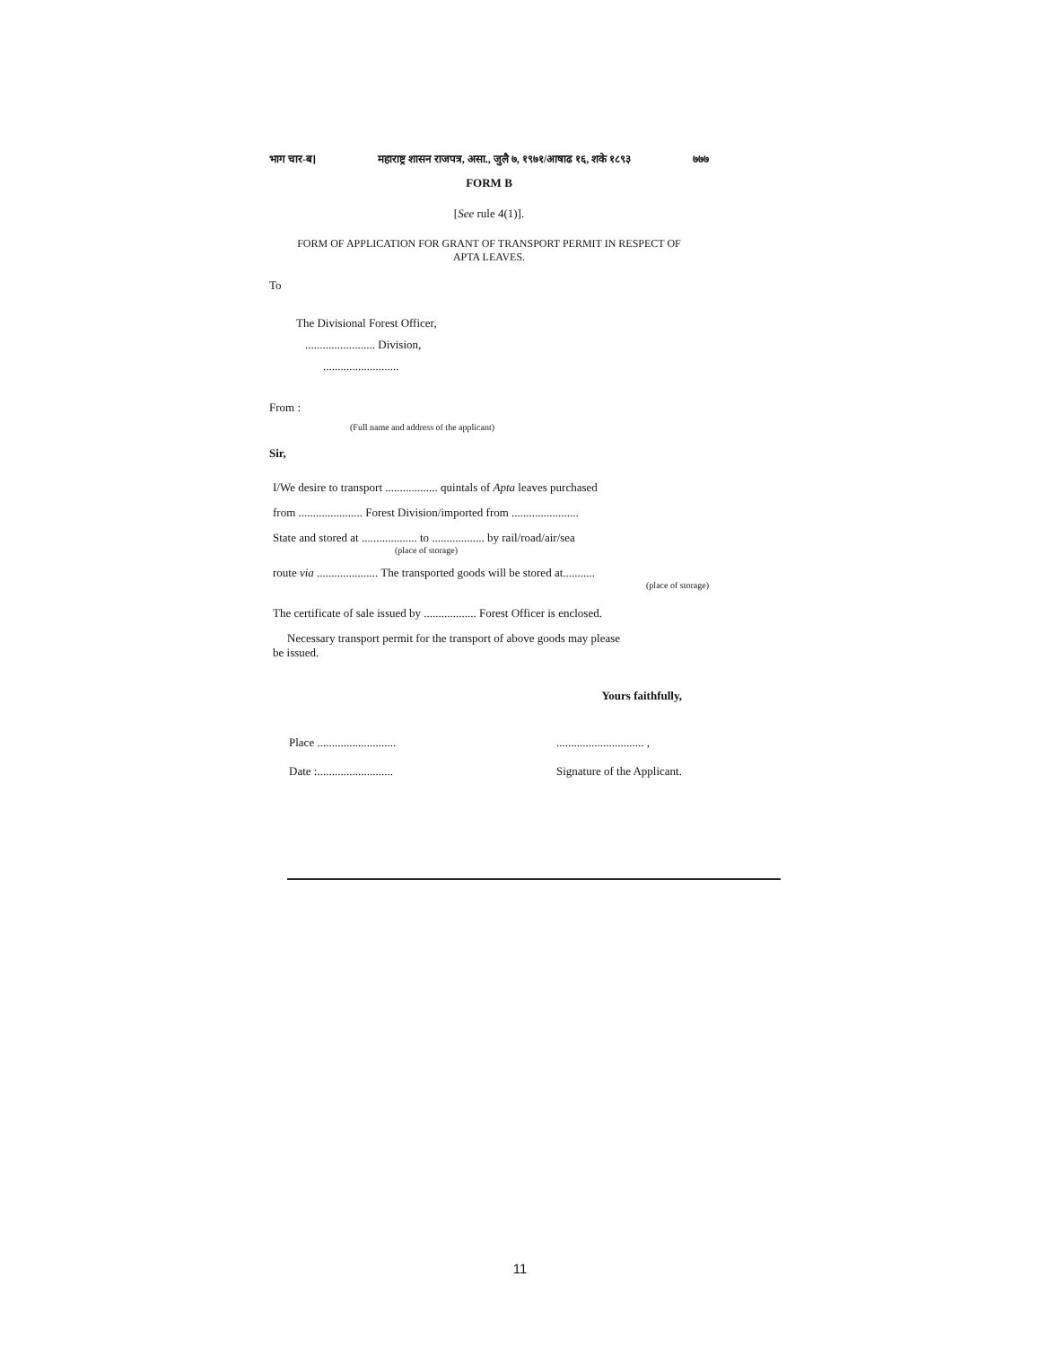भाग चार-ब] महाराष्ट्र शासन राजपत्र, असा., जुलै ७, १९७१/आषाढ १६, शके १८९३ ७७७
FORM B
[See rule 4(1)].
FORM OF APPLICATION FOR GRANT OF TRANSPORT PERMIT IN RESPECT OF
APTA LEAVES.
To
The Divisional Forest Officer,
........................ Division,
..........................
From :
(Full name and address of the applicant)
Sir,
I/We desire to transport .................. quintals of Apta leaves purchased
from ...................... Forest Division/imported from .......................
State and stored at ................... to .................. by rail/road/air/sea
(place of storage)
route via ..................... The transported goods will be stored at...........
(place of storage)
The certificate of sale issued by .................. Forest Officer is enclosed.
Necessary transport permit for the transport of above goods may please
be issued.
Yours faithfully,
Place ...........................
Date :..........................
.............................. ,
Signature of the Applicant.
11